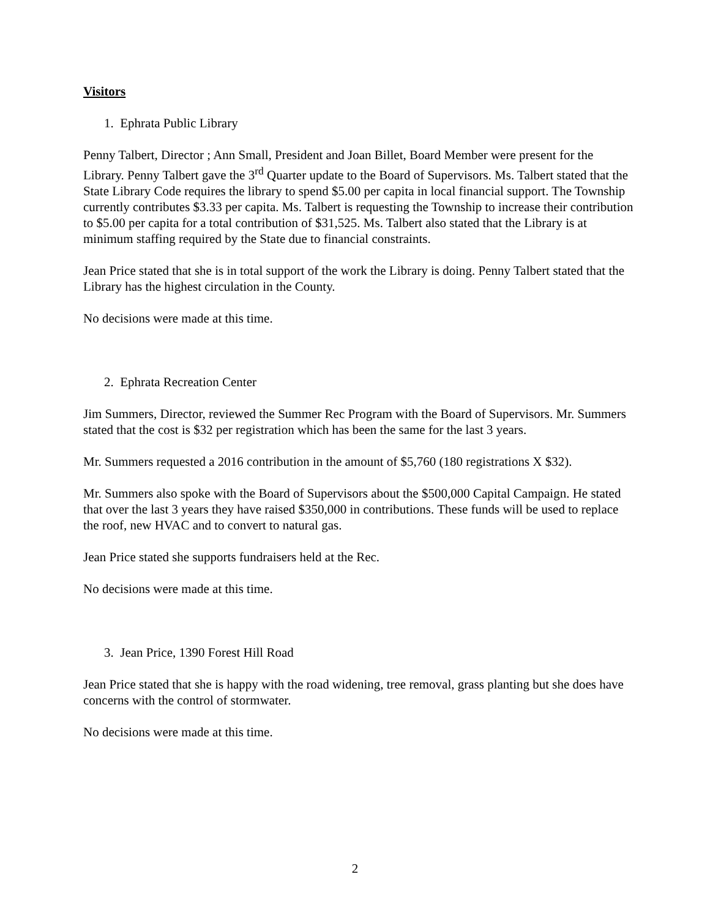Visitors
1. Ephrata Public Library
Penny Talbert, Director ; Ann Small, President and Joan Billet, Board Member were present for the Library. Penny Talbert gave the 3<sup>rd</sup> Quarter update to the Board of Supervisors. Ms. Talbert stated that the State Library Code requires the library to spend $5.00 per capita in local financial support. The Township currently contributes $3.33 per capita. Ms. Talbert is requesting the Township to increase their contribution to $5.00 per capita for a total contribution of $31,525. Ms. Talbert also stated that the Library is at minimum staffing required by the State due to financial constraints.
Jean Price stated that she is in total support of the work the Library is doing. Penny Talbert stated that the Library has the highest circulation in the County.
No decisions were made at this time.
2. Ephrata Recreation Center
Jim Summers, Director, reviewed the Summer Rec Program with the Board of Supervisors. Mr. Summers stated that the cost is $32 per registration which has been the same for the last 3 years.
Mr. Summers requested a 2016 contribution in the amount of $5,760 (180 registrations X $32).
Mr. Summers also spoke with the Board of Supervisors about the $500,000 Capital Campaign. He stated that over the last 3 years they have raised $350,000 in contributions. These funds will be used to replace the roof, new HVAC and to convert to natural gas.
Jean Price stated she supports fundraisers held at the Rec.
No decisions were made at this time.
3. Jean Price, 1390 Forest Hill Road
Jean Price stated that she is happy with the road widening, tree removal, grass planting but she does have concerns with the control of stormwater.
No decisions were made at this time.
2